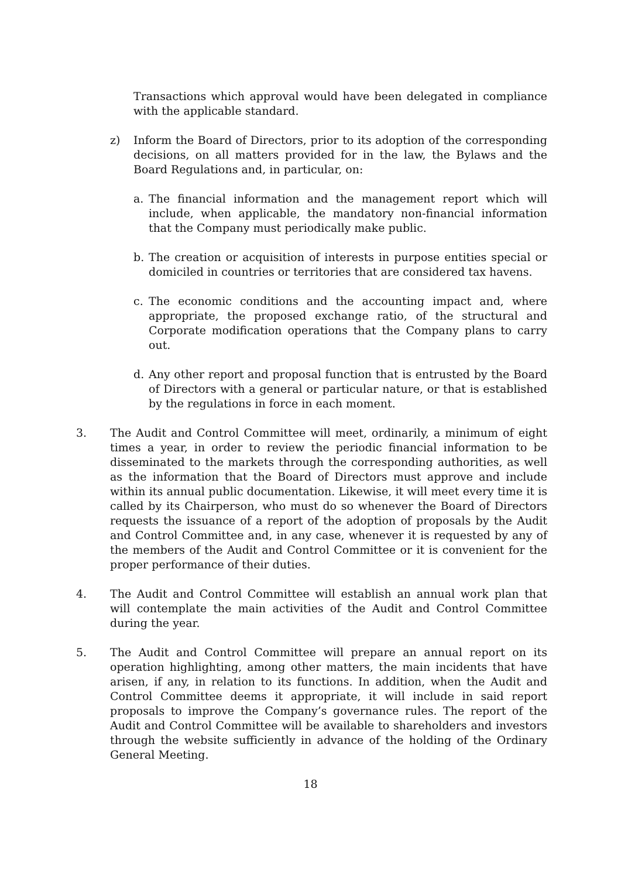Transactions which approval would have been delegated in compliance with the applicable standard.
z) Inform the Board of Directors, prior to its adoption of the corresponding decisions, on all matters provided for in the law, the Bylaws and the Board Regulations and, in particular, on:
a. The financial information and the management report which will include, when applicable, the mandatory non-financial information that the Company must periodically make public.
b. The creation or acquisition of interests in purpose entities special or domiciled in countries or territories that are considered tax havens.
c. The economic conditions and the accounting impact and, where appropriate, the proposed exchange ratio, of the structural and Corporate modification operations that the Company plans to carry out.
d. Any other report and proposal function that is entrusted by the Board of Directors with a general or particular nature, or that is established by the regulations in force in each moment.
3. The Audit and Control Committee will meet, ordinarily, a minimum of eight times a year, in order to review the periodic financial information to be disseminated to the markets through the corresponding authorities, as well as the information that the Board of Directors must approve and include within its annual public documentation. Likewise, it will meet every time it is called by its Chairperson, who must do so whenever the Board of Directors requests the issuance of a report of the adoption of proposals by the Audit and Control Committee and, in any case, whenever it is requested by any of the members of the Audit and Control Committee or it is convenient for the proper performance of their duties.
4. The Audit and Control Committee will establish an annual work plan that will contemplate the main activities of the Audit and Control Committee during the year.
5. The Audit and Control Committee will prepare an annual report on its operation highlighting, among other matters, the main incidents that have arisen, if any, in relation to its functions. In addition, when the Audit and Control Committee deems it appropriate, it will include in said report proposals to improve the Company’s governance rules. The report of the Audit and Control Committee will be available to shareholders and investors through the website sufficiently in advance of the holding of the Ordinary General Meeting.
18